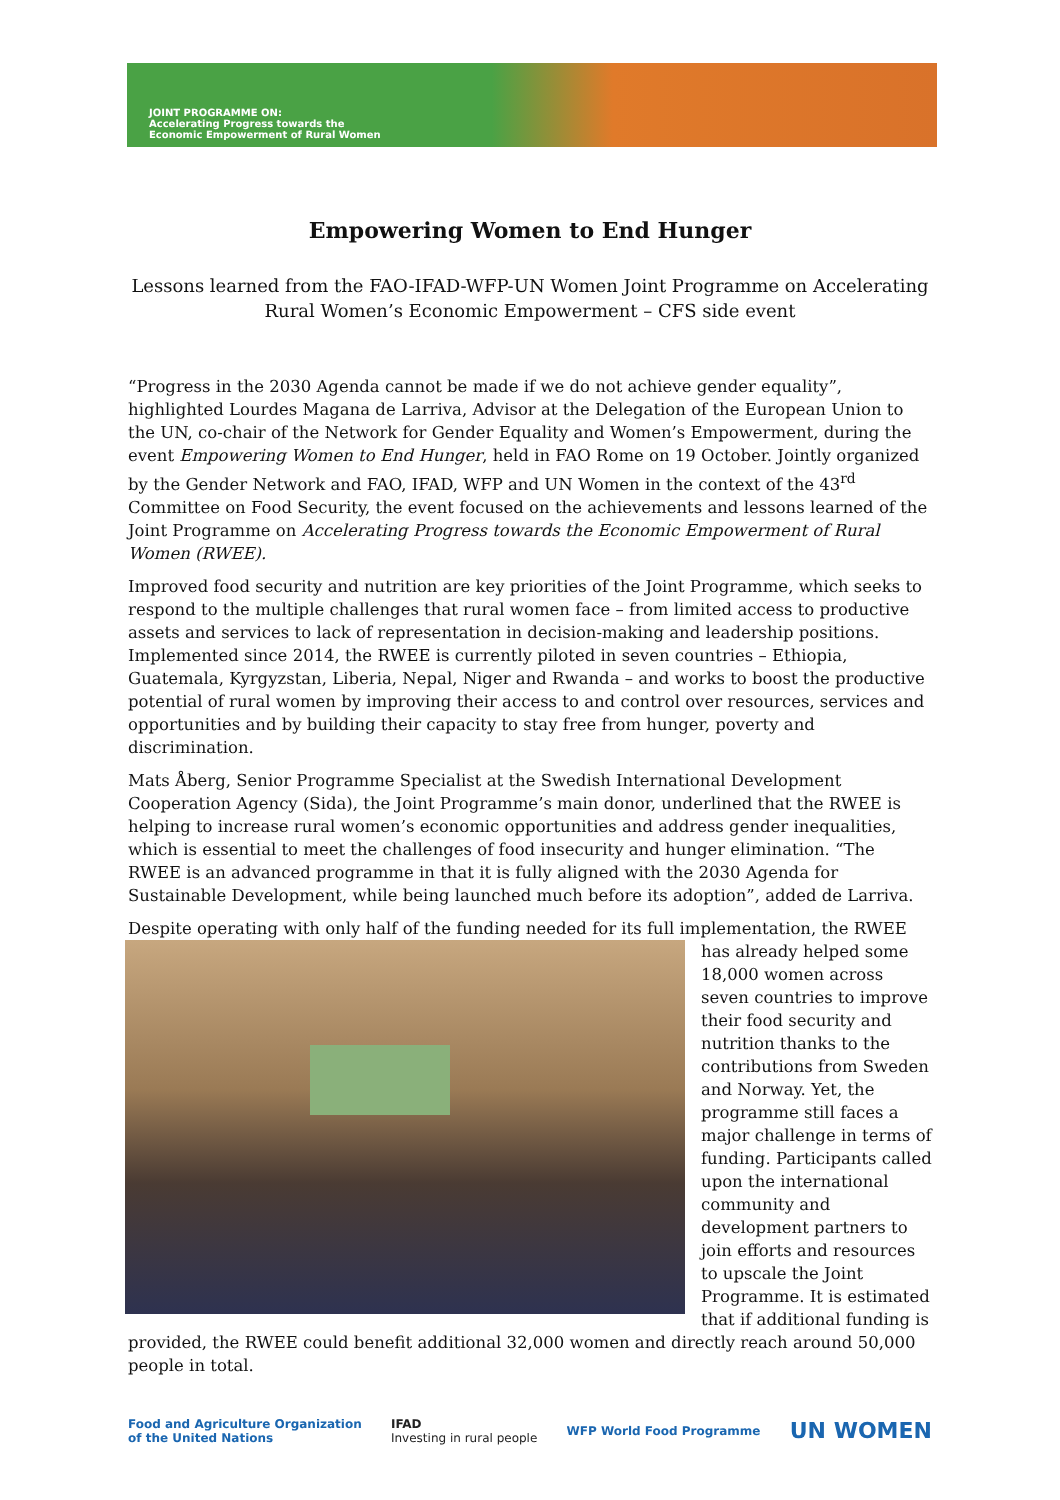JOINT PROGRAMME ON:
Accelerating Progress towards the
Economic Empowerment of Rural Women
Empowering Women to End Hunger
Lessons learned from the FAO-IFAD-WFP-UN Women Joint Programme on Accelerating Rural Women’s Economic Empowerment – CFS side event
“Progress in the 2030 Agenda cannot be made if we do not achieve gender equality”, highlighted Lourdes Magana de Larriva, Advisor at the Delegation of the European Union to the UN, co-chair of the Network for Gender Equality and Women’s Empowerment, during the event Empowering Women to End Hunger, held in FAO Rome on 19 October. Jointly organized by the Gender Network and FAO, IFAD, WFP and UN Women in the context of the 43<sup>rd</sup> Committee on Food Security, the event focused on the achievements and lessons learned of the Joint Programme on Accelerating Progress towards the Economic Empowerment of Rural Women (RWEE).
Improved food security and nutrition are key priorities of the Joint Programme, which seeks to respond to the multiple challenges that rural women face – from limited access to productive assets and services to lack of representation in decision-making and leadership positions. Implemented since 2014, the RWEE is currently piloted in seven countries – Ethiopia, Guatemala, Kyrgyzstan, Liberia, Nepal, Niger and Rwanda – and works to boost the productive potential of rural women by improving their access to and control over resources, services and opportunities and by building their capacity to stay free from hunger, poverty and discrimination.
Mats Åberg, Senior Programme Specialist at the Swedish International Development Cooperation Agency (Sida), the Joint Programme’s main donor, underlined that the RWEE is helping to increase rural women’s economic opportunities and address gender inequalities, which is essential to meet the challenges of food insecurity and hunger elimination. “The RWEE is an advanced programme in that it is fully aligned with the 2030 Agenda for Sustainable Development, while being launched much before its adoption”, added de Larriva.
Despite operating with only half of the funding needed for its full implementation, the RWEE has already helped some 18,000 women across seven countries to improve their food security and nutrition thanks to the contributions from Sweden and Norway. Yet, the programme still faces a major challenge in terms of funding. Participants called upon the international community and development partners to join efforts and resources to upscale the Joint Programme. It is estimated that if additional funding is provided, the RWEE could benefit additional 32,000 women and directly reach around 50,000 people in total.
Food and Agriculture Organization
of the United Nations
IFAD
Investing in rural people
WFP World Food Programme
UN WOMEN